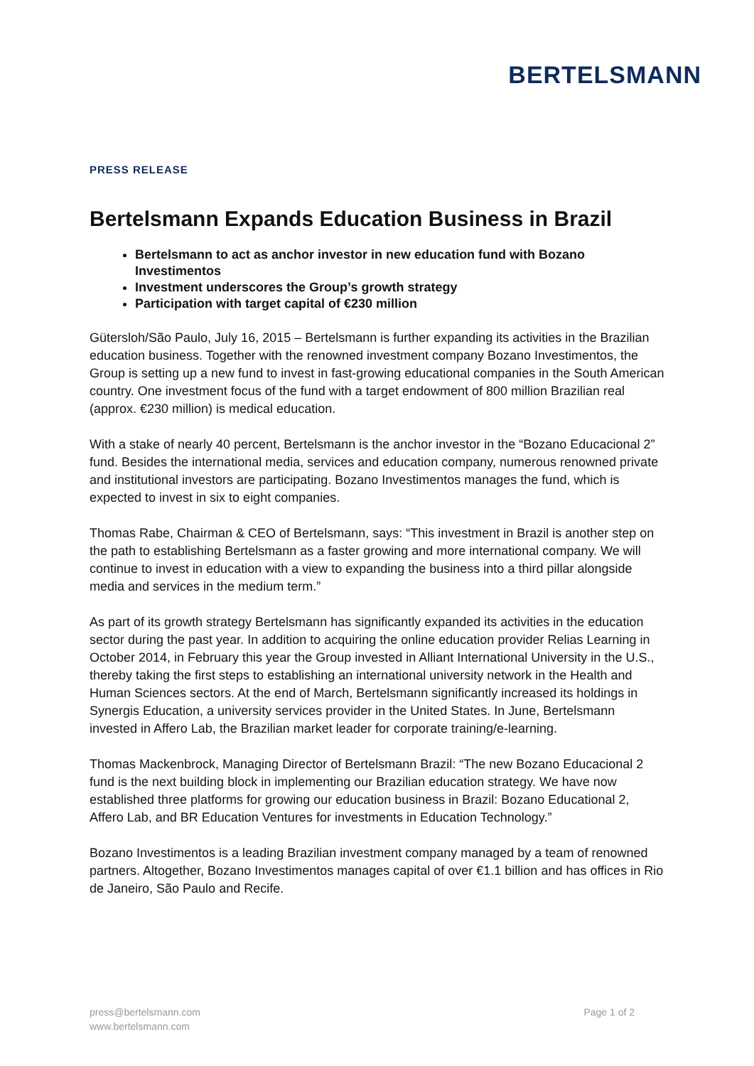BERTELSMANN
PRESS RELEASE
Bertelsmann Expands Education Business in Brazil
Bertelsmann to act as anchor investor in new education fund with Bozano Investimentos
Investment underscores the Group’s growth strategy
Participation with target capital of €230 million
Gütersloh/São Paulo, July 16, 2015 – Bertelsmann is further expanding its activities in the Brazilian education business. Together with the renowned investment company Bozano Investimentos, the Group is setting up a new fund to invest in fast-growing educational companies in the South American country. One investment focus of the fund with a target endowment of 800 million Brazilian real (approx. €230 million) is medical education.
With a stake of nearly 40 percent, Bertelsmann is the anchor investor in the “Bozano Educacional 2” fund. Besides the international media, services and education company, numerous renowned private and institutional investors are participating. Bozano Investimentos manages the fund, which is expected to invest in six to eight companies.
Thomas Rabe, Chairman & CEO of Bertelsmann, says: “This investment in Brazil is another step on the path to establishing Bertelsmann as a faster growing and more international company. We will continue to invest in education with a view to expanding the business into a third pillar alongside media and services in the medium term.”
As part of its growth strategy Bertelsmann has significantly expanded its activities in the education sector during the past year. In addition to acquiring the online education provider Relias Learning in October 2014, in February this year the Group invested in Alliant International University in the U.S., thereby taking the first steps to establishing an international university network in the Health and Human Sciences sectors. At the end of March, Bertelsmann significantly increased its holdings in Synergis Education, a university services provider in the United States. In June, Bertelsmann invested in Affero Lab, the Brazilian market leader for corporate training/e-learning.
Thomas Mackenbrock, Managing Director of Bertelsmann Brazil: “The new Bozano Educacional 2 fund is the next building block in implementing our Brazilian education strategy. We have now established three platforms for growing our education business in Brazil: Bozano Educational 2, Affero Lab, and BR Education Ventures for investments in Education Technology.”
Bozano Investimentos is a leading Brazilian investment company managed by a team of renowned partners. Altogether, Bozano Investimentos manages capital of over €1.1 billion and has offices in Rio de Janeiro, São Paulo and Recife.
press@bertelsmann.com
www.bertelsmann.com
Page 1 of 2